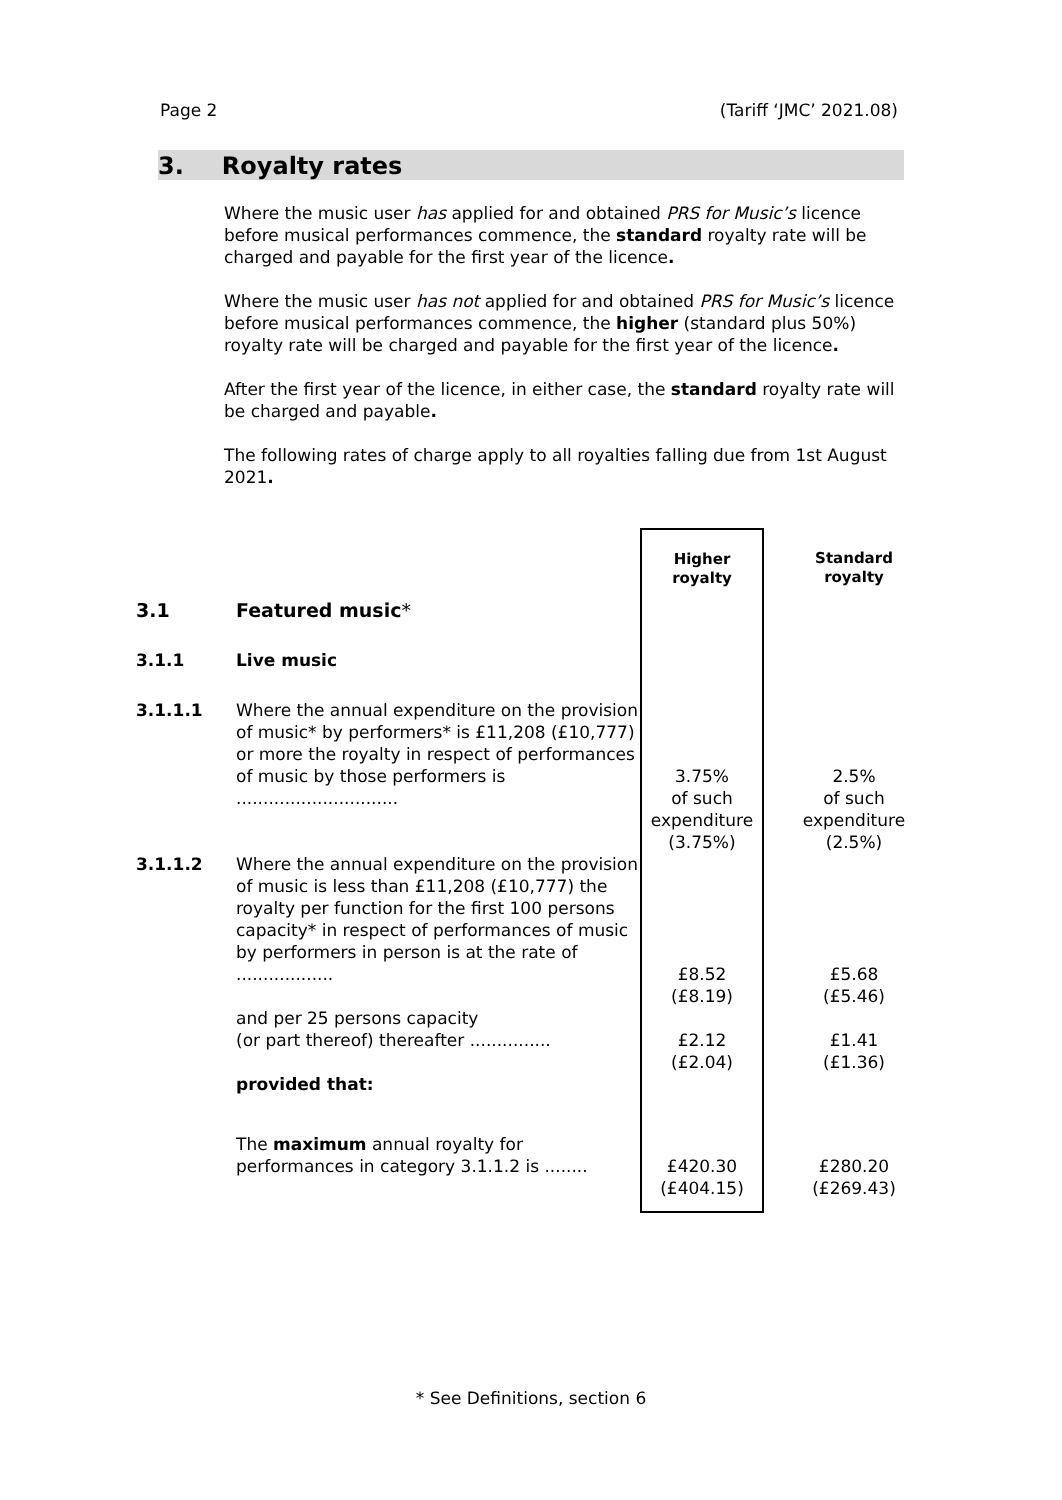Page 2 (Tariff ‘JMC’ 2021.08)
3. Royalty rates
Where the music user has applied for and obtained PRS for Music’s licence before musical performances commence, the standard royalty rate will be charged and payable for the first year of the licence.
Where the music user has not applied for and obtained PRS for Music’s licence before musical performances commence, the higher (standard plus 50%) royalty rate will be charged and payable for the first year of the licence.
After the first year of the licence, in either case, the standard royalty rate will be charged and payable.
The following rates of charge apply to all royalties falling due from 1st August 2021.
| | | Higher royalty | Standard royalty |
| 3.1 | Featured music * | | |
| 3.1.1 | Live music | | |
| 3.1.1.1 | Where the annual expenditure on the provision of music* by performers* is £11,208 (£10,777) or more the royalty in respect of performances of music by those performers is .............................. | 3.75% of such expenditure (3.75%) | 2.5% of such expenditure (2.5%) |
| 3.1.1.2 | Where the annual expenditure on the provision of music is less than £11,208 (£10,777) the royalty per function for the first 100 persons capacity* in respect of performances of music by performers in person is at the rate of .................. | £8.52 (£8.19) | £5.68 (£5.46) |
| | and per 25 persons capacity (or part thereof) thereafter ............... | £2.12 (£2.04) | £1.41 (£1.36) |
| | provided that: | | |
| | The maximum annual royalty for performances in category 3.1.1.2 is ........ | £420.30 (£404.15) | £280.20 (£269.43) |
* See Definitions, section 6